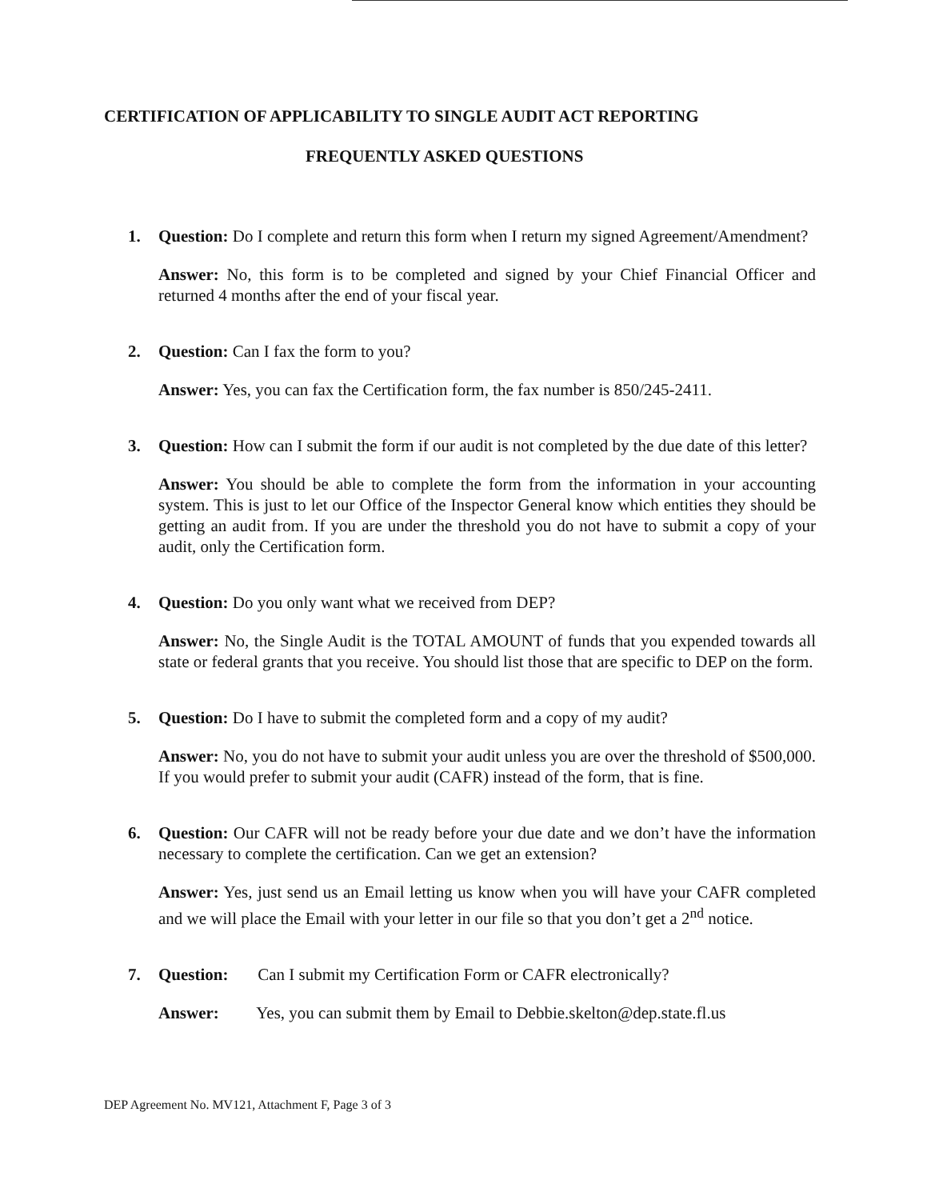CERTIFICATION OF APPLICABILITY TO SINGLE AUDIT ACT REPORTING
FREQUENTLY ASKED QUESTIONS
1. Question: Do I complete and return this form when I return my signed Agreement/Amendment?
Answer: No, this form is to be completed and signed by your Chief Financial Officer and returned 4 months after the end of your fiscal year.
2. Question: Can I fax the form to you?
Answer: Yes, you can fax the Certification form, the fax number is 850/245-2411.
3. Question: How can I submit the form if our audit is not completed by the due date of this letter?
Answer: You should be able to complete the form from the information in your accounting system. This is just to let our Office of the Inspector General know which entities they should be getting an audit from. If you are under the threshold you do not have to submit a copy of your audit, only the Certification form.
4. Question: Do you only want what we received from DEP?
Answer: No, the Single Audit is the TOTAL AMOUNT of funds that you expended towards all state or federal grants that you receive. You should list those that are specific to DEP on the form.
5. Question: Do I have to submit the completed form and a copy of my audit?
Answer: No, you do not have to submit your audit unless you are over the threshold of $500,000. If you would prefer to submit your audit (CAFR) instead of the form, that is fine.
6. Question: Our CAFR will not be ready before your due date and we don’t have the information necessary to complete the certification. Can we get an extension?
Answer: Yes, just send us an Email letting us know when you will have your CAFR completed and we will place the Email with your letter in our file so that you don’t get a 2<sup>nd</sup> notice.
7. Question: Can I submit my Certification Form or CAFR electronically?
Answer: Yes, you can submit them by Email to Debbie.skelton@dep.state.fl.us
DEP Agreement No. MV121, Attachment F, Page 3 of 3